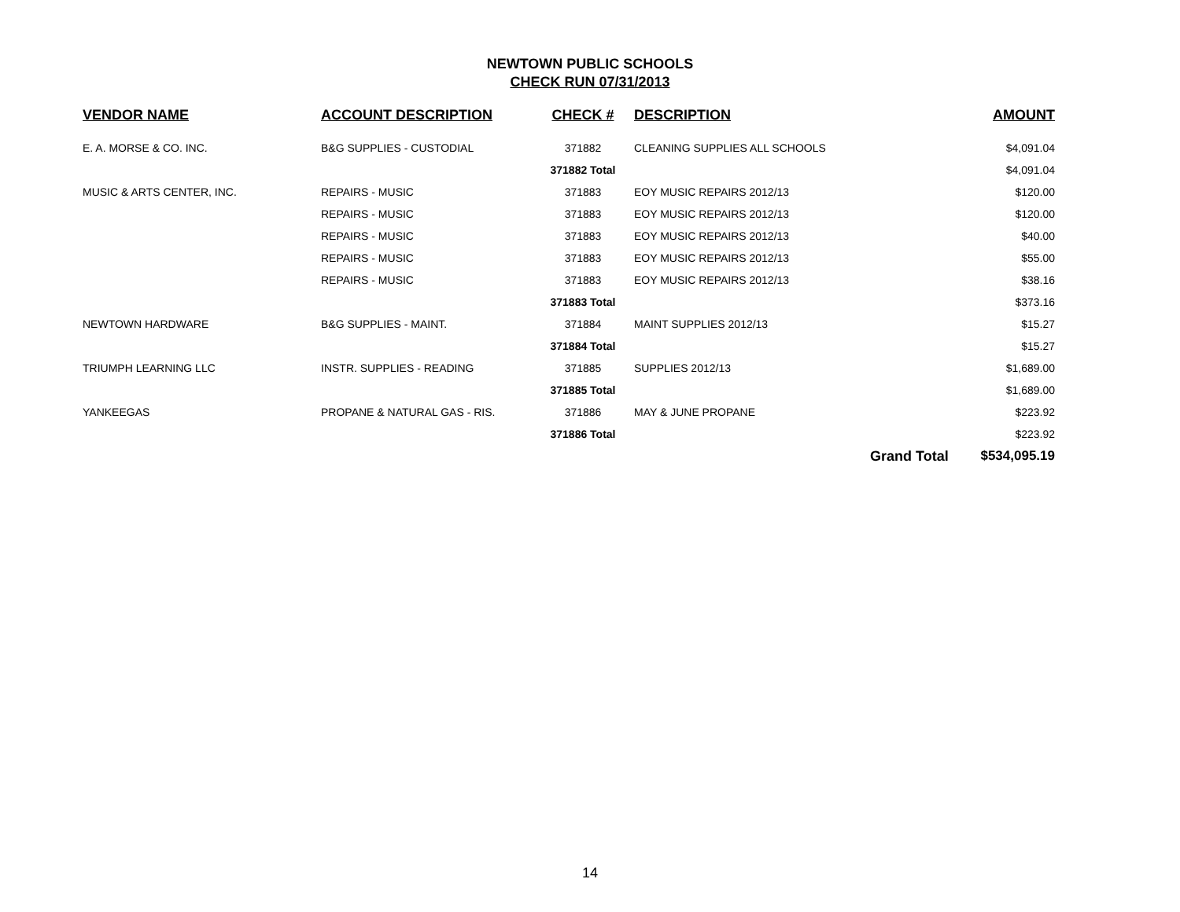NEWTOWN PUBLIC SCHOOLS
CHECK RUN 07/31/2013
| VENDOR NAME | ACCOUNT DESCRIPTION | CHECK # | DESCRIPTION | | AMOUNT |
| --- | --- | --- | --- | --- | --- |
| E. A. MORSE & CO. INC. | B&G SUPPLIES - CUSTODIAL | 371882 | CLEANING SUPPLIES ALL SCHOOLS | | $4,091.04 |
| | | 371882 Total | | | $4,091.04 |
| MUSIC & ARTS CENTER, INC. | REPAIRS - MUSIC | 371883 | EOY MUSIC REPAIRS 2012/13 | | $120.00 |
| | REPAIRS - MUSIC | 371883 | EOY MUSIC REPAIRS 2012/13 | | $120.00 |
| | REPAIRS - MUSIC | 371883 | EOY MUSIC REPAIRS 2012/13 | | $40.00 |
| | REPAIRS - MUSIC | 371883 | EOY MUSIC REPAIRS 2012/13 | | $55.00 |
| | REPAIRS - MUSIC | 371883 | EOY MUSIC REPAIRS 2012/13 | | $38.16 |
| | | 371883 Total | | | $373.16 |
| NEWTOWN HARDWARE | B&G SUPPLIES - MAINT. | 371884 | MAINT SUPPLIES 2012/13 | | $15.27 |
| | | 371884 Total | | | $15.27 |
| TRIUMPH LEARNING LLC | INSTR. SUPPLIES - READING | 371885 | SUPPLIES 2012/13 | | $1,689.00 |
| | | 371885 Total | | | $1,689.00 |
| YANKEEGAS | PROPANE & NATURAL GAS - RIS. | 371886 | MAY & JUNE PROPANE | | $223.92 |
| | | 371886 Total | | | $223.92 |
| | | | | Grand Total | $534,095.19 |
14